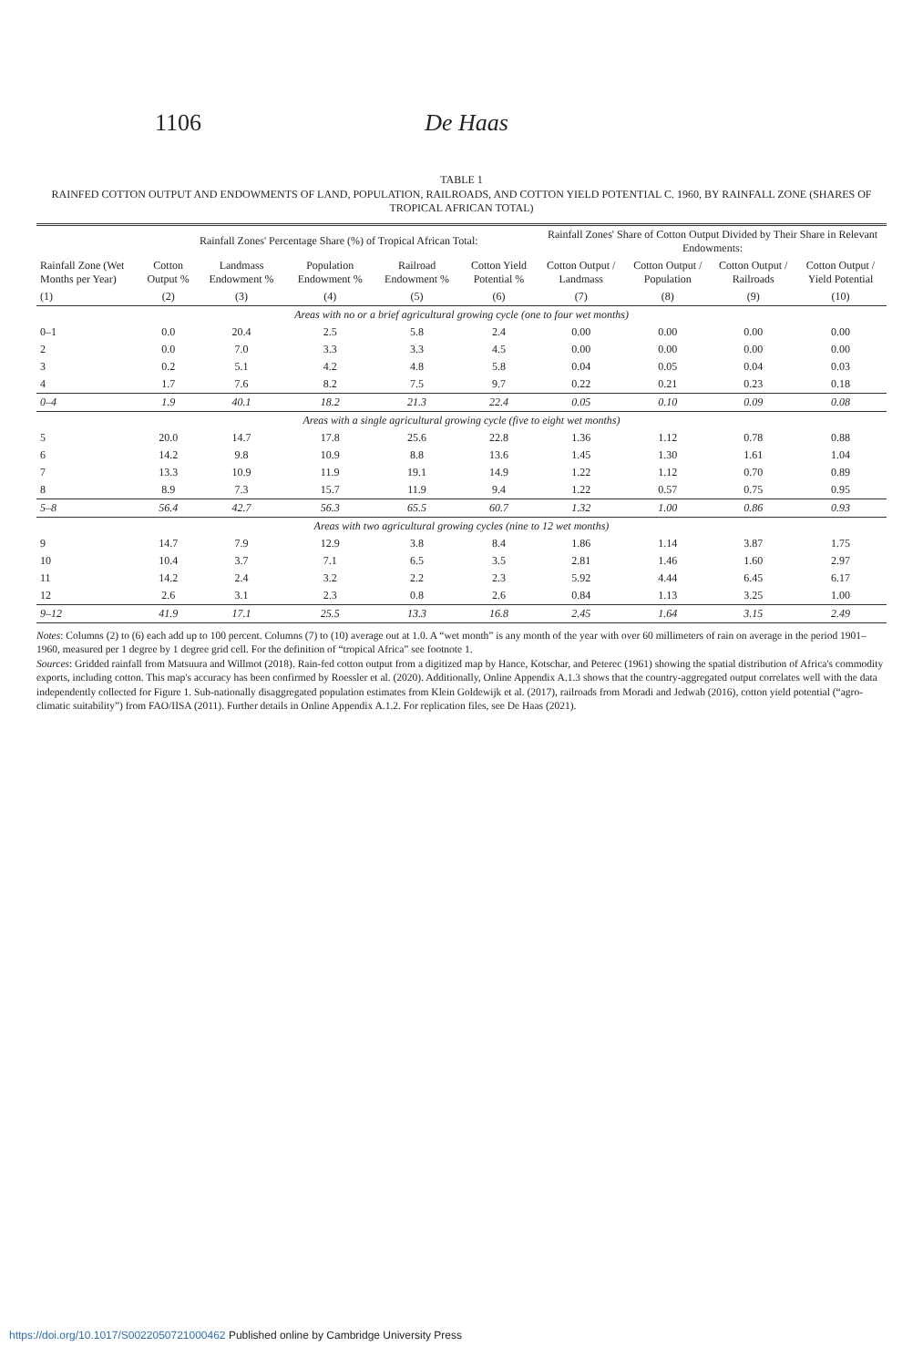1106 De Haas
TABLE 1
RAINFED COTTON OUTPUT AND ENDOWMENTS OF LAND, POPULATION, RAILROADS, AND COTTON YIELD POTENTIAL C. 1960, BY RAINFALL ZONE (SHARES OF TROPICAL AFRICAN TOTAL)
| | Rainfall Zones' Percentage Share (%) of Tropical African Total: | | | | | Rainfall Zones' Share of Cotton Output Divided by Their Share in Relevant Endowments: | | | |
| --- | --- | --- | --- | --- | --- | --- | --- | --- | --- |
| Rainfall Zone (Wet Months per Year) | Cotton Output % | Landmass Endowment % | Population Endowment % | Railroad Endowment % | Cotton Yield Potential % | Cotton Output / Landmass | Cotton Output / Population | Cotton Output / Railroads | Cotton Output / Yield Potential |
| (1) | (2) | (3) | (4) | (5) | (6) | (7) | (8) | (9) | (10) |
| Areas with no or a brief agricultural growing cycle (one to four wet months) | | | | | | | | | |
| 0–1 | 0.0 | 20.4 | 2.5 | 5.8 | 2.4 | 0.00 | 0.00 | 0.00 | 0.00 |
| 2 | 0.0 | 7.0 | 3.3 | 3.3 | 4.5 | 0.00 | 0.00 | 0.00 | 0.00 |
| 3 | 0.2 | 5.1 | 4.2 | 4.8 | 5.8 | 0.04 | 0.05 | 0.04 | 0.03 |
| 4 | 1.7 | 7.6 | 8.2 | 7.5 | 9.7 | 0.22 | 0.21 | 0.23 | 0.18 |
| 0–4 | 1.9 | 40.1 | 18.2 | 21.3 | 22.4 | 0.05 | 0.10 | 0.09 | 0.08 |
| Areas with a single agricultural growing cycle (five to eight wet months) | | | | | | | | | |
| 5 | 20.0 | 14.7 | 17.8 | 25.6 | 22.8 | 1.36 | 1.12 | 0.78 | 0.88 |
| 6 | 14.2 | 9.8 | 10.9 | 8.8 | 13.6 | 1.45 | 1.30 | 1.61 | 1.04 |
| 7 | 13.3 | 10.9 | 11.9 | 19.1 | 14.9 | 1.22 | 1.12 | 0.70 | 0.89 |
| 8 | 8.9 | 7.3 | 15.7 | 11.9 | 9.4 | 1.22 | 0.57 | 0.75 | 0.95 |
| 5–8 | 56.4 | 42.7 | 56.3 | 65.5 | 60.7 | 1.32 | 1.00 | 0.86 | 0.93 |
| Areas with two agricultural growing cycles (nine to 12 wet months) | | | | | | | | | |
| 9 | 14.7 | 7.9 | 12.9 | 3.8 | 8.4 | 1.86 | 1.14 | 3.87 | 1.75 |
| 10 | 10.4 | 3.7 | 7.1 | 6.5 | 3.5 | 2.81 | 1.46 | 1.60 | 2.97 |
| 11 | 14.2 | 2.4 | 3.2 | 2.2 | 2.3 | 5.92 | 4.44 | 6.45 | 6.17 |
| 12 | 2.6 | 3.1 | 2.3 | 0.8 | 2.6 | 0.84 | 1.13 | 3.25 | 1.00 |
| 9–12 | 41.9 | 17.1 | 25.5 | 13.3 | 16.8 | 2.45 | 1.64 | 3.15 | 2.49 |
Notes: Columns (2) to (6) each add up to 100 percent. Columns (7) to (10) average out at 1.0. A “wet month” is any month of the year with over 60 millimeters of rain on average in the period 1901–1960, measured per 1 degree by 1 degree grid cell. For the definition of “tropical Africa” see footnote 1.
Sources: Gridded rainfall from Matsuura and Willmot (2018). Rain-fed cotton output from a digitized map by Hance, Kotschar, and Peterec (1961) showing the spatial distribution of Africa's commodity exports, including cotton. This map's accuracy has been confirmed by Roessler et al. (2020). Additionally, Online Appendix A.1.3 shows that the country-aggregated output correlates well with the data independently collected for Figure 1. Sub-nationally disaggregated population estimates from Klein Goldewijk et al. (2017), railroads from Moradi and Jedwab (2016), cotton yield potential (“agro-climatic suitability”) from FAO/IISA (2011). Further details in Online Appendix A.1.2. For replication files, see De Haas (2021).
https://doi.org/10.1017/S0022050721000462 Published online by Cambridge University Press